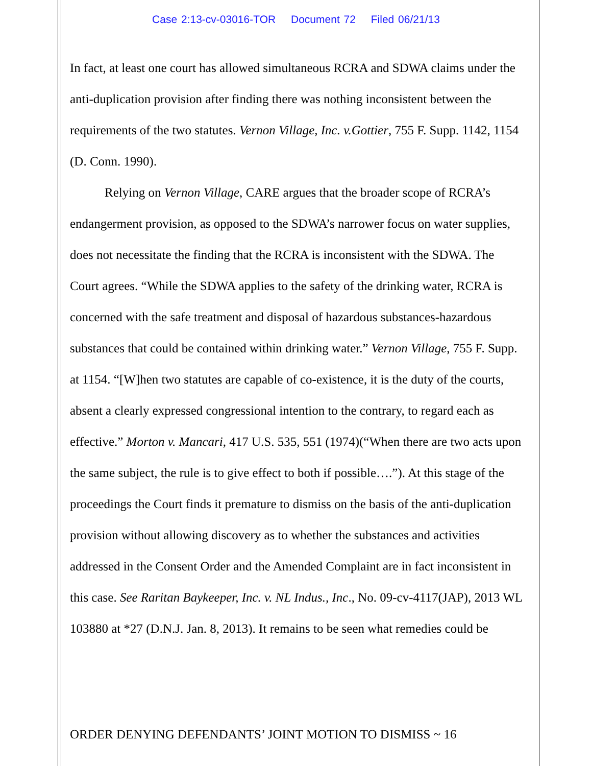Case 2:13-cv-03016-TOR Document 72 Filed 06/21/13
In fact, at least one court has allowed simultaneous RCRA and SDWA claims under the anti-duplication provision after finding there was nothing inconsistent between the requirements of the two statutes. Vernon Village, Inc. v.Gottier, 755 F. Supp. 1142, 1154 (D. Conn. 1990).
Relying on Vernon Village, CARE argues that the broader scope of RCRA’s endangerment provision, as opposed to the SDWA’s narrower focus on water supplies, does not necessitate the finding that the RCRA is inconsistent with the SDWA. The Court agrees. “While the SDWA applies to the safety of the drinking water, RCRA is concerned with the safe treatment and disposal of hazardous substances-hazardous substances that could be contained within drinking water.” Vernon Village, 755 F. Supp. at 1154. “[W]hen two statutes are capable of co-existence, it is the duty of the courts, absent a clearly expressed congressional intention to the contrary, to regard each as effective.” Morton v. Mancari, 417 U.S. 535, 551 (1974)(“When there are two acts upon the same subject, the rule is to give effect to both if possible….”). At this stage of the proceedings the Court finds it premature to dismiss on the basis of the anti-duplication provision without allowing discovery as to whether the substances and activities addressed in the Consent Order and the Amended Complaint are in fact inconsistent in this case. See Raritan Baykeeper, Inc. v. NL Indus., Inc., No. 09-cv-4117(JAP), 2013 WL 103880 at *27 (D.N.J. Jan. 8, 2013). It remains to be seen what remedies could be
ORDER DENYING DEFENDANTS’ JOINT MOTION TO DISMISS ~ 16